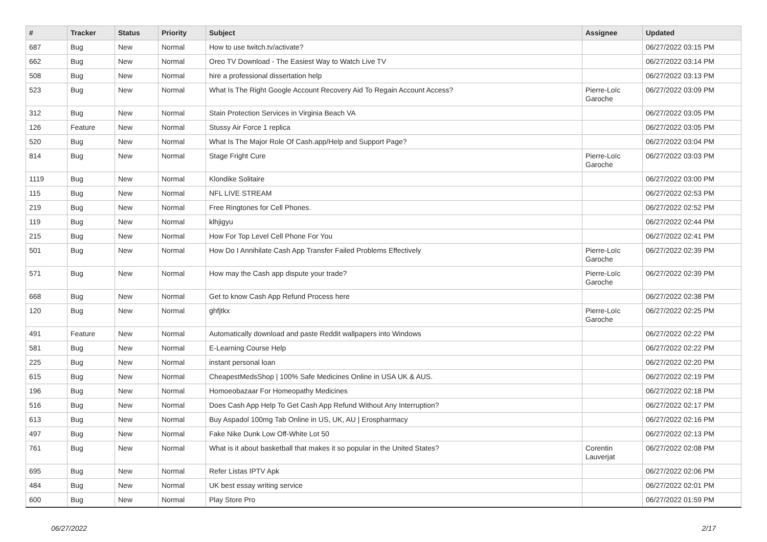| # | Tracker | Status | Priority | Subject | Assignee | Updated |
| --- | --- | --- | --- | --- | --- | --- |
| 687 | Bug | New | Normal | How to use twitch.tv/activate? | | 06/27/2022 03:15 PM |
| 662 | Bug | New | Normal | Oreo TV Download - The Easiest Way to Watch Live TV | | 06/27/2022 03:14 PM |
| 508 | Bug | New | Normal | hire a professional dissertation help | | 06/27/2022 03:13 PM |
| 523 | Bug | New | Normal | What Is The Right Google Account Recovery Aid To Regain Account Access? | Pierre-Loïc Garoche | 06/27/2022 03:09 PM |
| 312 | Bug | New | Normal | Stain Protection Services in Virginia Beach VA | | 06/27/2022 03:05 PM |
| 126 | Feature | New | Normal | Stussy Air Force 1 replica | | 06/27/2022 03:05 PM |
| 520 | Bug | New | Normal | What Is The Major Role Of Cash.app/Help and Support Page? | | 06/27/2022 03:04 PM |
| 814 | Bug | New | Normal | Stage Fright Cure | Pierre-Loïc Garoche | 06/27/2022 03:03 PM |
| 1119 | Bug | New | Normal | Klondike Solitaire | | 06/27/2022 03:00 PM |
| 115 | Bug | New | Normal | NFL LIVE STREAM | | 06/27/2022 02:53 PM |
| 219 | Bug | New | Normal | Free Ringtones for Cell Phones. | | 06/27/2022 02:52 PM |
| 119 | Bug | New | Normal | klhjigyu | | 06/27/2022 02:44 PM |
| 215 | Bug | New | Normal | How For Top Level Cell Phone For You | | 06/27/2022 02:41 PM |
| 501 | Bug | New | Normal | How Do I Annihilate Cash App Transfer Failed Problems Effectively | Pierre-Loïc Garoche | 06/27/2022 02:39 PM |
| 571 | Bug | New | Normal | How may the Cash app dispute your trade? | Pierre-Loïc Garoche | 06/27/2022 02:39 PM |
| 668 | Bug | New | Normal | Get to know Cash App Refund Process here | | 06/27/2022 02:38 PM |
| 120 | Bug | New | Normal | ghfjtkx | Pierre-Loïc Garoche | 06/27/2022 02:25 PM |
| 491 | Feature | New | Normal | Automatically download and paste Reddit wallpapers into Windows | | 06/27/2022 02:22 PM |
| 581 | Bug | New | Normal | E-Learning Course Help | | 06/27/2022 02:22 PM |
| 225 | Bug | New | Normal | instant personal loan | | 06/27/2022 02:20 PM |
| 615 | Bug | New | Normal | CheapestMedsShop / 100% Safe Medicines Online in USA UK & AUS. | | 06/27/2022 02:19 PM |
| 196 | Bug | New | Normal | Homoeobazaar For Homeopathy Medicines | | 06/27/2022 02:18 PM |
| 516 | Bug | New | Normal | Does Cash App Help To Get Cash App Refund Without Any Interruption? | | 06/27/2022 02:17 PM |
| 613 | Bug | New | Normal | Buy Aspadol 100mg Tab Online in US, UK, AU / Erospharmacy | | 06/27/2022 02:16 PM |
| 497 | Bug | New | Normal | Fake Nike Dunk Low Off-White Lot 50 | | 06/27/2022 02:13 PM |
| 761 | Bug | New | Normal | What is it about basketball that makes it so popular in the United States? | Corentin Lauverjat | 06/27/2022 02:08 PM |
| 695 | Bug | New | Normal | Refer Listas IPTV Apk | | 06/27/2022 02:06 PM |
| 484 | Bug | New | Normal | UK best essay writing service | | 06/27/2022 02:01 PM |
| 600 | Bug | New | Normal | Play Store Pro | | 06/27/2022 01:59 PM |
06/27/2022 2/17